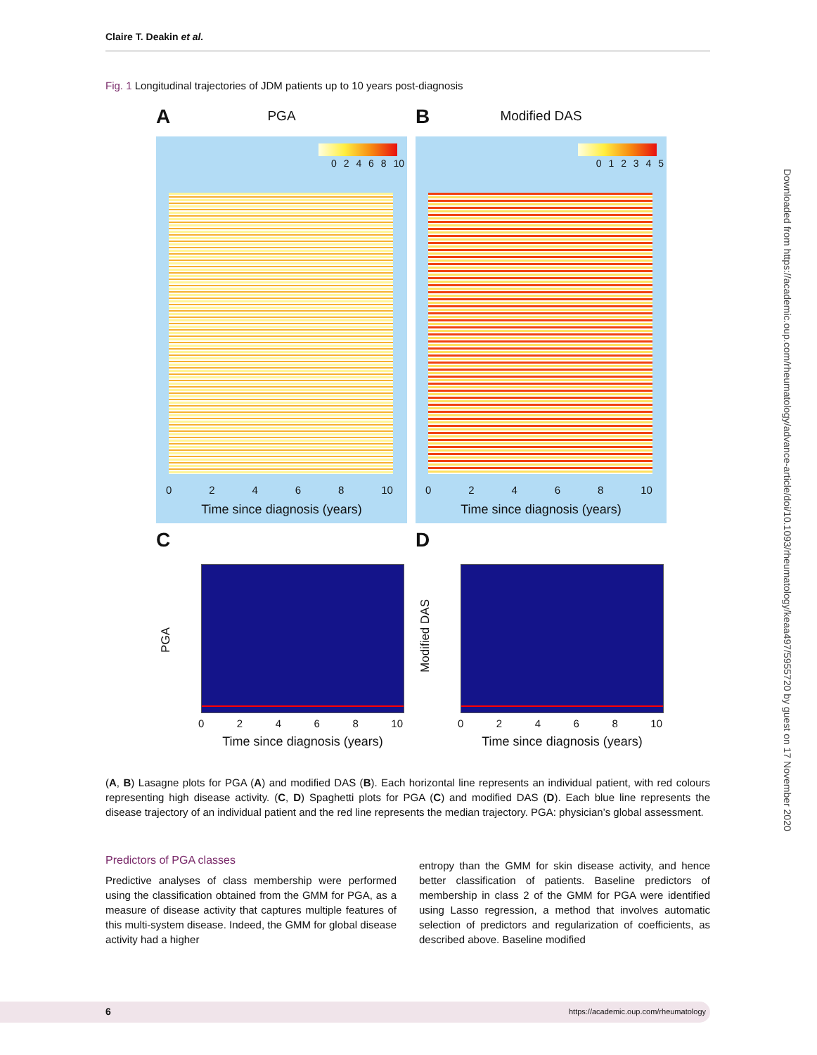Claire T. Deakin et al.
Fig. 1 Longitudinal trajectories of JDM patients up to 10 years post-diagnosis
A
PGA
0 2 4 6 8 10
0 2 4 6 8 10
Time since diagnosis (years)
B
Modified DAS
0 1 2 3 4 5
0 2 4 6 8 10
Time since diagnosis (years)
C
PGA
0 2 4 6 8 10
Time since diagnosis (years)
D
Modified DAS
0 2 4 6 8 10
Time since diagnosis (years)
(A, B) Lasagne plots for PGA (A) and modified DAS (B). Each horizontal line represents an individual patient, with red colours representing high disease activity. (C, D) Spaghetti plots for PGA (C) and modified DAS (D). Each blue line represents the disease trajectory of an individual patient and the red line represents the median trajectory. PGA: physician’s global assessment.
Predictors of PGA classes
Predictive analyses of class membership were performed using the classification obtained from the GMM for PGA, as a measure of disease activity that captures multiple features of this multi-system disease. Indeed, the GMM for global disease activity had a higher
entropy than the GMM for skin disease activity, and hence better classification of patients. Baseline predictors of membership in class 2 of the GMM for PGA were identified using Lasso regression, a method that involves automatic selection of predictors and regularization of coefficients, as described above. Baseline modified
Downloaded from https://academic.oup.com/rheumatology/advance-article/doi/10.1093/rheumatology/keaa497/5955720 by guest on 17 November 2020
6 https://academic.oup.com/rheumatology